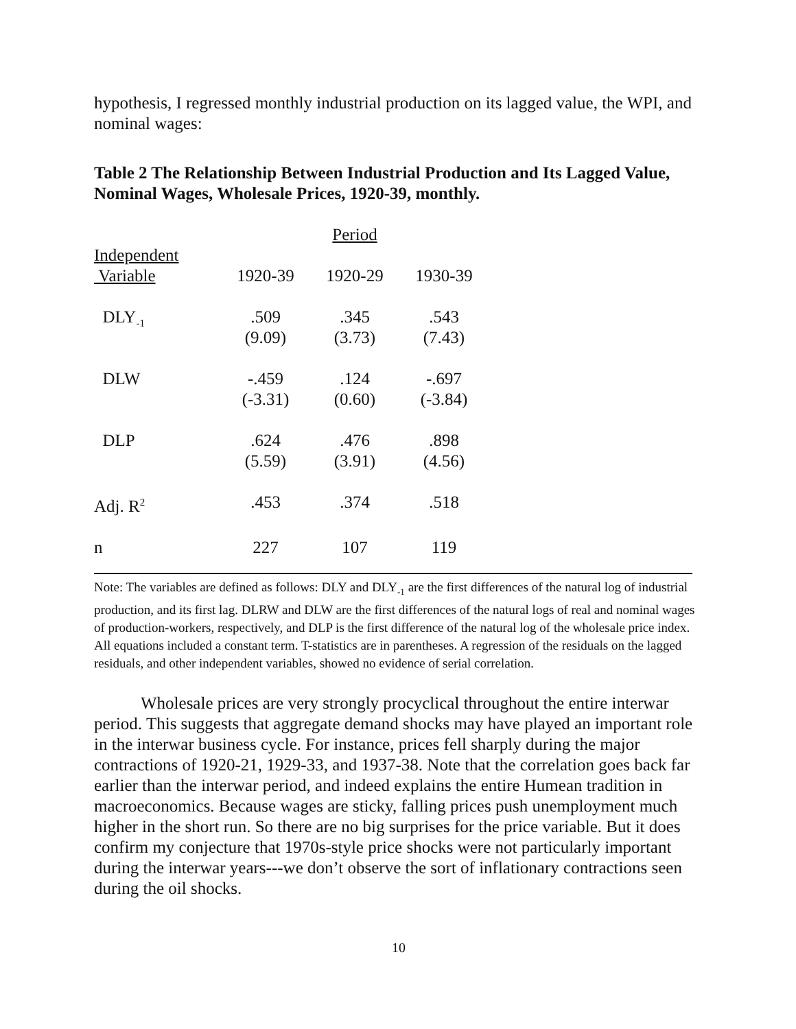hypothesis, I regressed monthly industrial production on its lagged value, the WPI, and nominal wages:
Table 2 The Relationship Between Industrial Production and Its Lagged Value, Nominal Wages, Wholesale Prices, 1920-39, monthly.
| | | Period | |
| --- | --- | --- | --- |
| Independent Variable | 1920-39 | 1920-29 | 1930-39 |
| DLY<sub>-1</sub> | .509 (9.09) | .345 (3.73) | .543 (7.43) |
| DLW | -.459 (-3.31) | .124 (0.60) | -.697 (-3.84) |
| DLP | .624 (5.59) | .476 (3.91) | .898 (4.56) |
| Adj. R<sup>2</sup> | .453 | .374 | .518 |
| n | 227 | 107 | 119 |
Note: The variables are defined as follows: DLY and DLY<sub>-1</sub> are the first differences of the natural log of industrial production, and its first lag. DLRW and DLW are the first differences of the natural logs of real and nominal wages of production-workers, respectively, and DLP is the first difference of the natural log of the wholesale price index. All equations included a constant term. T-statistics are in parentheses. A regression of the residuals on the lagged residuals, and other independent variables, showed no evidence of serial correlation.
Wholesale prices are very strongly procyclical throughout the entire interwar period. This suggests that aggregate demand shocks may have played an important role in the interwar business cycle. For instance, prices fell sharply during the major contractions of 1920-21, 1929-33, and 1937-38. Note that the correlation goes back far earlier than the interwar period, and indeed explains the entire Humean tradition in macroeconomics. Because wages are sticky, falling prices push unemployment much higher in the short run. So there are no big surprises for the price variable. But it does confirm my conjecture that 1970s-style price shocks were not particularly important during the interwar years---we don’t observe the sort of inflationary contractions seen during the oil shocks.
10